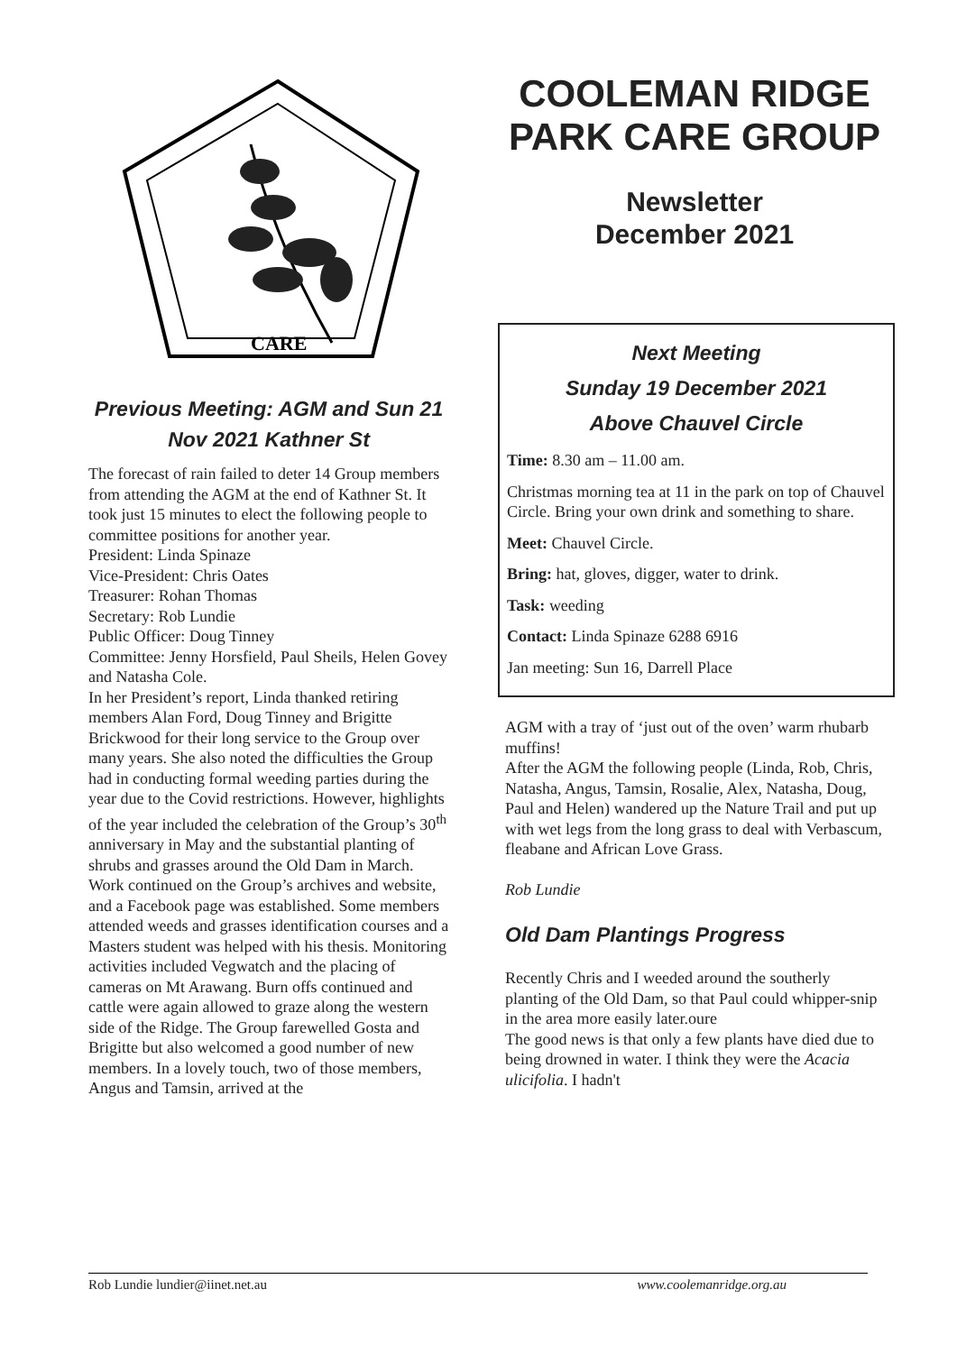CARE
Previous Meeting: AGM and Sun 21 Nov 2021 Kathner St
The forecast of rain failed to deter 14 Group members from attending the AGM at the end of Kathner St. It took just 15 minutes to elect the following people to committee positions for another year.
President: Linda Spinaze
Vice-President: Chris Oates
Treasurer: Rohan Thomas
Secretary: Rob Lundie
Public Officer: Doug Tinney
Committee: Jenny Horsfield, Paul Sheils, Helen Govey and Natasha Cole.
In her President’s report, Linda thanked retiring members Alan Ford, Doug Tinney and Brigitte Brickwood for their long service to the Group over many years. She also noted the difficulties the Group had in conducting formal weeding parties during the year due to the Covid restrictions. However, highlights of the year included the celebration of the Group’s 30<sup>th</sup> anniversary in May and the substantial planting of shrubs and grasses around the Old Dam in March. Work continued on the Group’s archives and website, and a Facebook page was established. Some members attended weeds and grasses identification courses and a Masters student was helped with his thesis. Monitoring activities included Vegwatch and the placing of cameras on Mt Arawang. Burn offs continued and cattle were again allowed to graze along the western side of the Ridge. The Group farewelled Gosta and Brigitte but also welcomed a good number of new members. In a lovely touch, two of those members, Angus and Tamsin, arrived at the
COOLEMAN RIDGE PARK CARE GROUP
Newsletter
December 2021
Next Meeting
Sunday 19 December 2021
Above Chauvel Circle
Time: 8.30 am – 11.00 am.
Christmas morning tea at 11 in the park on top of Chauvel Circle. Bring your own drink and something to share.
Meet: Chauvel Circle.
Bring: hat, gloves, digger, water to drink.
Task: weeding
Contact: Linda Spinaze 6288 6916
Jan meeting: Sun 16, Darrell Place
AGM with a tray of ‘just out of the oven’ warm rhubarb muffins!
After the AGM the following people (Linda, Rob, Chris, Natasha, Angus, Tamsin, Rosalie, Alex, Natasha, Doug, Paul and Helen) wandered up the Nature Trail and put up with wet legs from the long grass to deal with Verbascum, fleabane and African Love Grass.
Rob Lundie
Old Dam Plantings Progress
Recently Chris and I weeded around the southerly planting of the Old Dam, so that Paul could whipper-snip in the area more easily later.oure
The good news is that only a few plants have died due to being drowned in water. I think they were the Acacia ulicifolia. I hadn't
Rob Lundie lundier@iinet.net.au www.coolemanridge.org.au